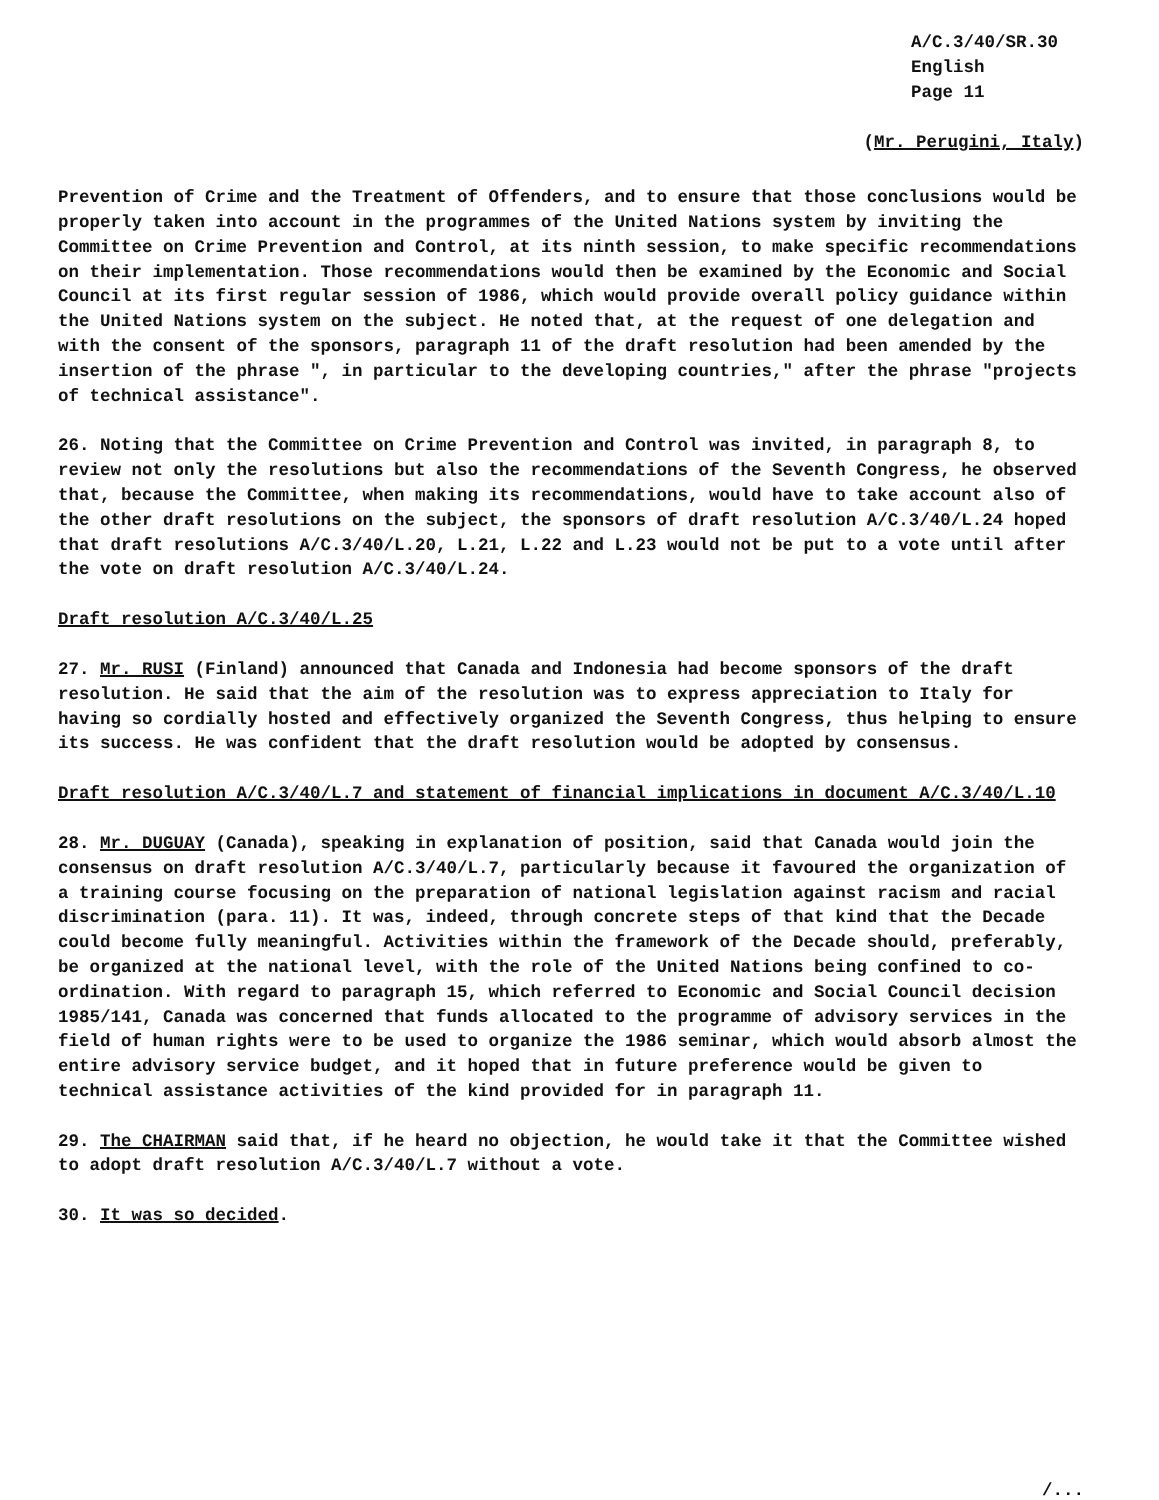A/C.3/40/SR.30
English
Page 11
(Mr. Perugini, Italy)
Prevention of Crime and the Treatment of Offenders, and to ensure that those conclusions would be properly taken into account in the programmes of the United Nations system by inviting the Committee on Crime Prevention and Control, at its ninth session, to make specific recommendations on their implementation. Those recommendations would then be examined by the Economic and Social Council at its first regular session of 1986, which would provide overall policy guidance within the United Nations system on the subject. He noted that, at the request of one delegation and with the consent of the sponsors, paragraph 11 of the draft resolution had been amended by the insertion of the phrase ", in particular to the developing countries," after the phrase "projects of technical assistance".
26. Noting that the Committee on Crime Prevention and Control was invited, in paragraph 8, to review not only the resolutions but also the recommendations of the Seventh Congress, he observed that, because the Committee, when making its recommendations, would have to take account also of the other draft resolutions on the subject, the sponsors of draft resolution A/C.3/40/L.24 hoped that draft resolutions A/C.3/40/L.20, L.21, L.22 and L.23 would not be put to a vote until after the vote on draft resolution A/C.3/40/L.24.
Draft resolution A/C.3/40/L.25
27. Mr. RUSI (Finland) announced that Canada and Indonesia had become sponsors of the draft resolution. He said that the aim of the resolution was to express appreciation to Italy for having so cordially hosted and effectively organized the Seventh Congress, thus helping to ensure its success. He was confident that the draft resolution would be adopted by consensus.
Draft resolution A/C.3/40/L.7 and statement of financial implications in document A/C.3/40/L.10
28. Mr. DUGUAY (Canada), speaking in explanation of position, said that Canada would join the consensus on draft resolution A/C.3/40/L.7, particularly because it favoured the organization of a training course focusing on the preparation of national legislation against racism and racial discrimination (para. 11). It was, indeed, through concrete steps of that kind that the Decade could become fully meaningful. Activities within the framework of the Decade should, preferably, be organized at the national level, with the role of the United Nations being confined to co-ordination. With regard to paragraph 15, which referred to Economic and Social Council decision 1985/141, Canada was concerned that funds allocated to the programme of advisory services in the field of human rights were to be used to organize the 1986 seminar, which would absorb almost the entire advisory service budget, and it hoped that in future preference would be given to technical assistance activities of the kind provided for in paragraph 11.
29. The CHAIRMAN said that, if he heard no objection, he would take it that the Committee wished to adopt draft resolution A/C.3/40/L.7 without a vote.
30. It was so decided.
/...